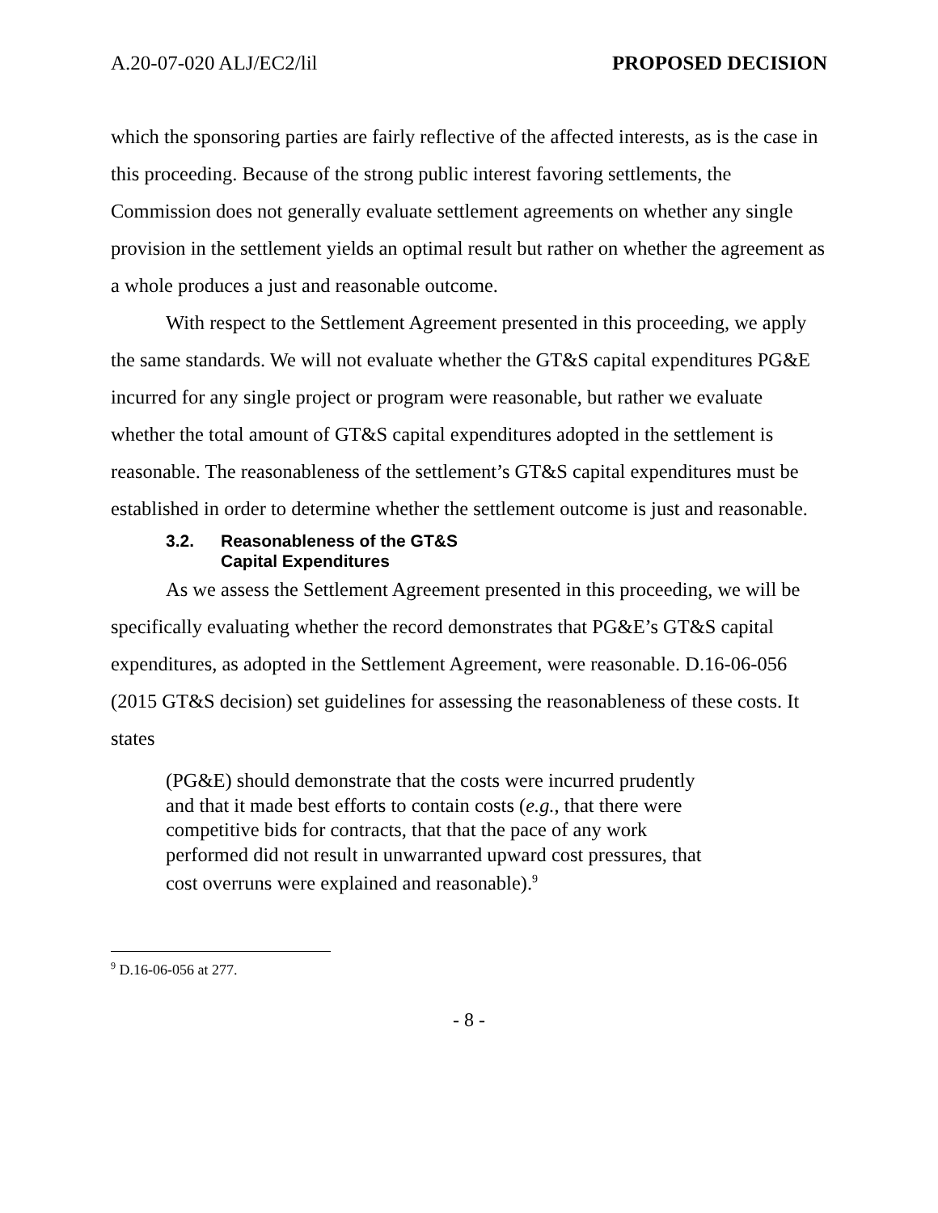A.20-07-020 ALJ/EC2/lil PROPOSED DECISION
which the sponsoring parties are fairly reflective of the affected interests, as is the case in this proceeding. Because of the strong public interest favoring settlements, the Commission does not generally evaluate settlement agreements on whether any single provision in the settlement yields an optimal result but rather on whether the agreement as a whole produces a just and reasonable outcome.
With respect to the Settlement Agreement presented in this proceeding, we apply the same standards. We will not evaluate whether the GT&S capital expenditures PG&E incurred for any single project or program were reasonable, but rather we evaluate whether the total amount of GT&S capital expenditures adopted in the settlement is reasonable. The reasonableness of the settlement’s GT&S capital expenditures must be established in order to determine whether the settlement outcome is just and reasonable.
3.2. Reasonableness of the GT&S
Capital Expenditures
As we assess the Settlement Agreement presented in this proceeding, we will be specifically evaluating whether the record demonstrates that PG&E’s GT&S capital expenditures, as adopted in the Settlement Agreement, were reasonable. D.16-06-056 (2015 GT&S decision) set guidelines for assessing the reasonableness of these costs. It states
(PG&E) should demonstrate that the costs were incurred prudently and that it made best efforts to contain costs (e.g., that there were competitive bids for contracts, that that the pace of any work performed did not result in unwarranted upward cost pressures, that cost overruns were explained and reasonable).<sup>9</sup>
<sup>9</sup> D.16-06-056 at 277.
- 8 -